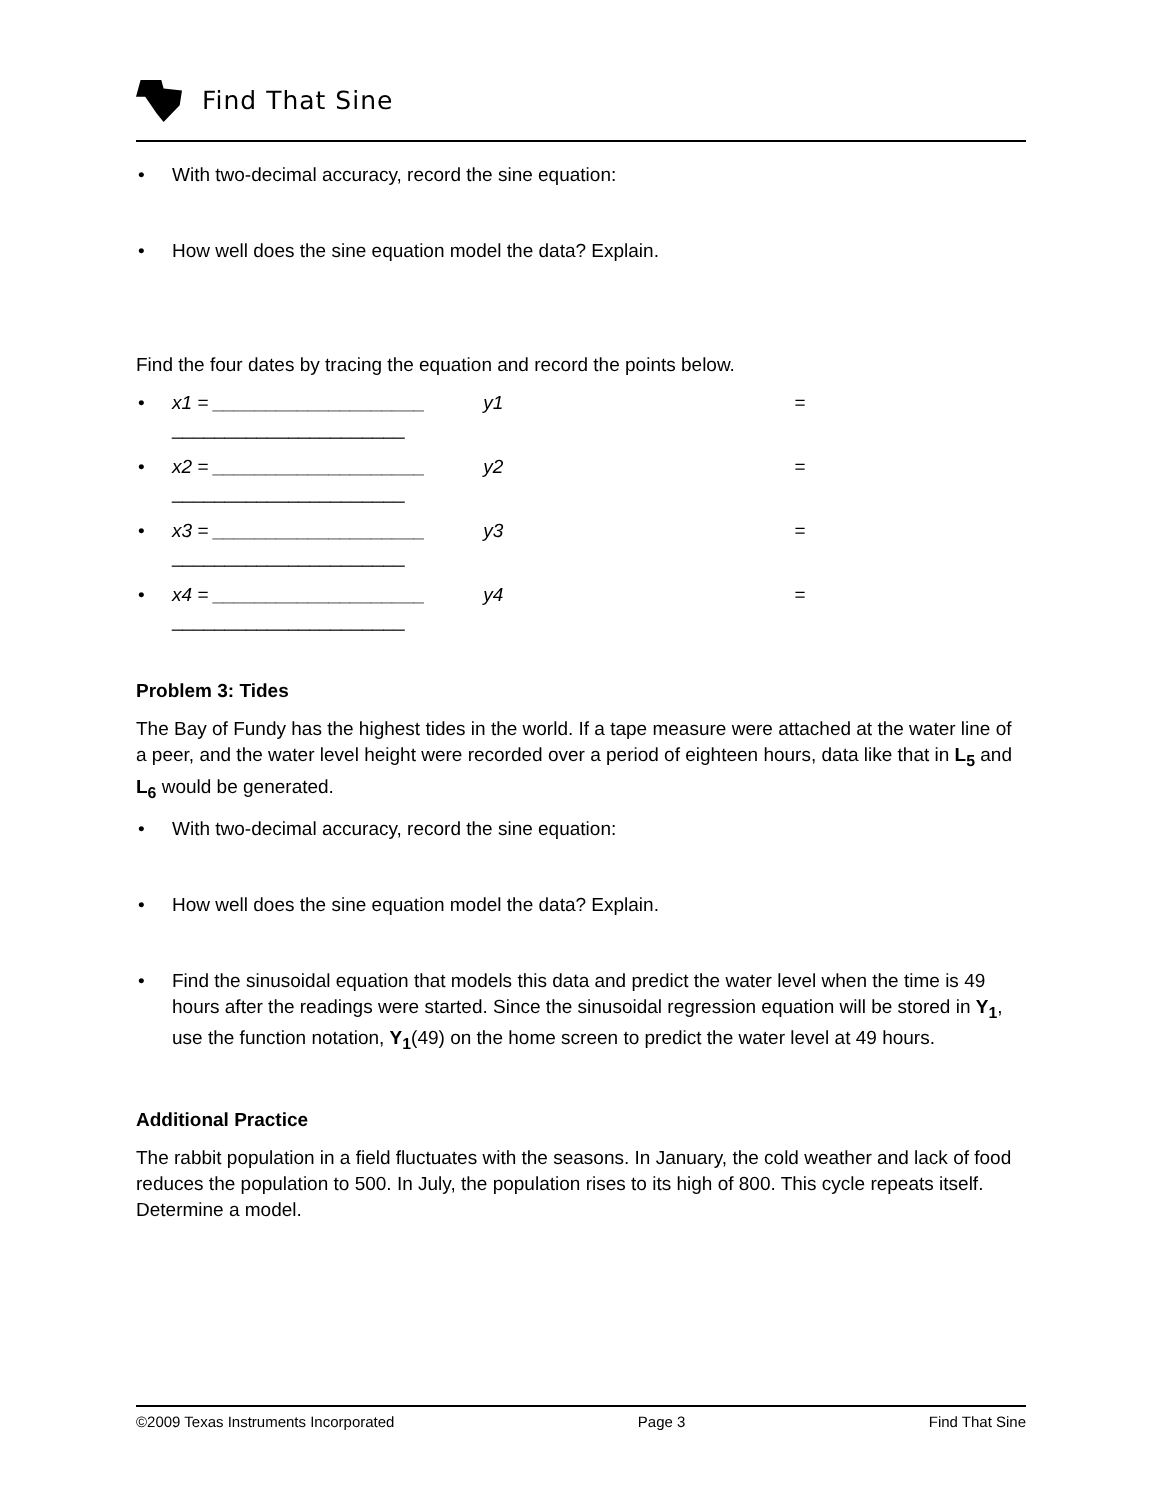Find That Sine
• With two-decimal accuracy, record the sine equation:
• How well does the sine equation model the data? Explain.
Find the four dates by tracing the equation and record the points below.
• x1 = ____________________ y1 = ______________________
• x2 = ____________________ y2 = ______________________
• x3 = ____________________ y3 = ______________________
• x4 = ____________________ y4 = ______________________
Problem 3: Tides
The Bay of Fundy has the highest tides in the world. If a tape measure were attached at the water line of a peer, and the water level height were recorded over a period of eighteen hours, data like that in L<sub>5</sub> and L<sub>6</sub> would be generated.
• With two-decimal accuracy, record the sine equation:
• How well does the sine equation model the data? Explain.
• Find the sinusoidal equation that models this data and predict the water level when the time is 49 hours after the readings were started. Since the sinusoidal regression equation will be stored in Y<sub>1</sub>, use the function notation, Y<sub>1</sub>(49) on the home screen to predict the water level at 49 hours.
Additional Practice
The rabbit population in a field fluctuates with the seasons. In January, the cold weather and lack of food reduces the population to 500. In July, the population rises to its high of 800. This cycle repeats itself. Determine a model.
©2009 Texas Instruments Incorporated Page 3 Find That Sine